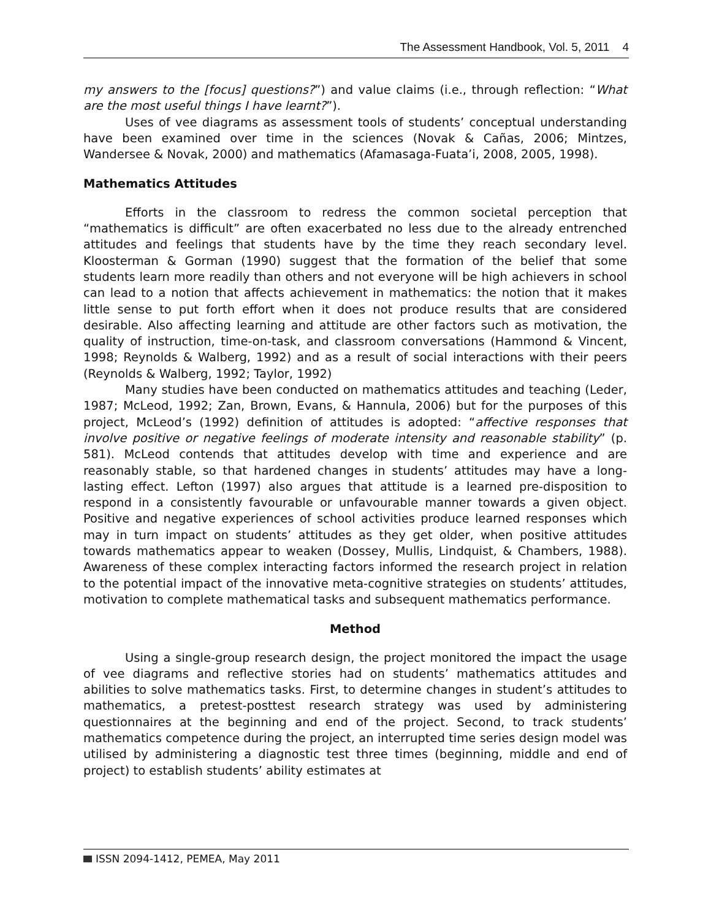The Assessment Handbook, Vol. 5, 2011 4
my answers to the [focus] questions?”) and value claims (i.e., through reflection: “What are the most useful things I have learnt?”).
Uses of vee diagrams as assessment tools of students’ conceptual understanding have been examined over time in the sciences (Novak & Cañas, 2006; Mintzes, Wandersee & Novak, 2000) and mathematics (Afamasaga-Fuata’i, 2008, 2005, 1998).
Mathematics Attitudes
Efforts in the classroom to redress the common societal perception that “mathematics is difficult” are often exacerbated no less due to the already entrenched attitudes and feelings that students have by the time they reach secondary level. Kloosterman & Gorman (1990) suggest that the formation of the belief that some students learn more readily than others and not everyone will be high achievers in school can lead to a notion that affects achievement in mathematics: the notion that it makes little sense to put forth effort when it does not produce results that are considered desirable. Also affecting learning and attitude are other factors such as motivation, the quality of instruction, time-on-task, and classroom conversations (Hammond & Vincent, 1998; Reynolds & Walberg, 1992) and as a result of social interactions with their peers (Reynolds & Walberg, 1992; Taylor, 1992)
Many studies have been conducted on mathematics attitudes and teaching (Leder, 1987; McLeod, 1992; Zan, Brown, Evans, & Hannula, 2006) but for the purposes of this project, McLeod’s (1992) definition of attitudes is adopted: “affective responses that involve positive or negative feelings of moderate intensity and reasonable stability” (p. 581). McLeod contends that attitudes develop with time and experience and are reasonably stable, so that hardened changes in students’ attitudes may have a long-lasting effect. Lefton (1997) also argues that attitude is a learned pre-disposition to respond in a consistently favourable or unfavourable manner towards a given object. Positive and negative experiences of school activities produce learned responses which may in turn impact on students’ attitudes as they get older, when positive attitudes towards mathematics appear to weaken (Dossey, Mullis, Lindquist, & Chambers, 1988). Awareness of these complex interacting factors informed the research project in relation to the potential impact of the innovative meta-cognitive strategies on students’ attitudes, motivation to complete mathematical tasks and subsequent mathematics performance.
Method
Using a single-group research design, the project monitored the impact the usage of vee diagrams and reflective stories had on students’ mathematics attitudes and abilities to solve mathematics tasks. First, to determine changes in student’s attitudes to mathematics, a pretest-posttest research strategy was used by administering questionnaires at the beginning and end of the project. Second, to track students’ mathematics competence during the project, an interrupted time series design model was utilised by administering a diagnostic test three times (beginning, middle and end of project) to establish students’ ability estimates at
ISSN 2094-1412, PEMEA, May 2011